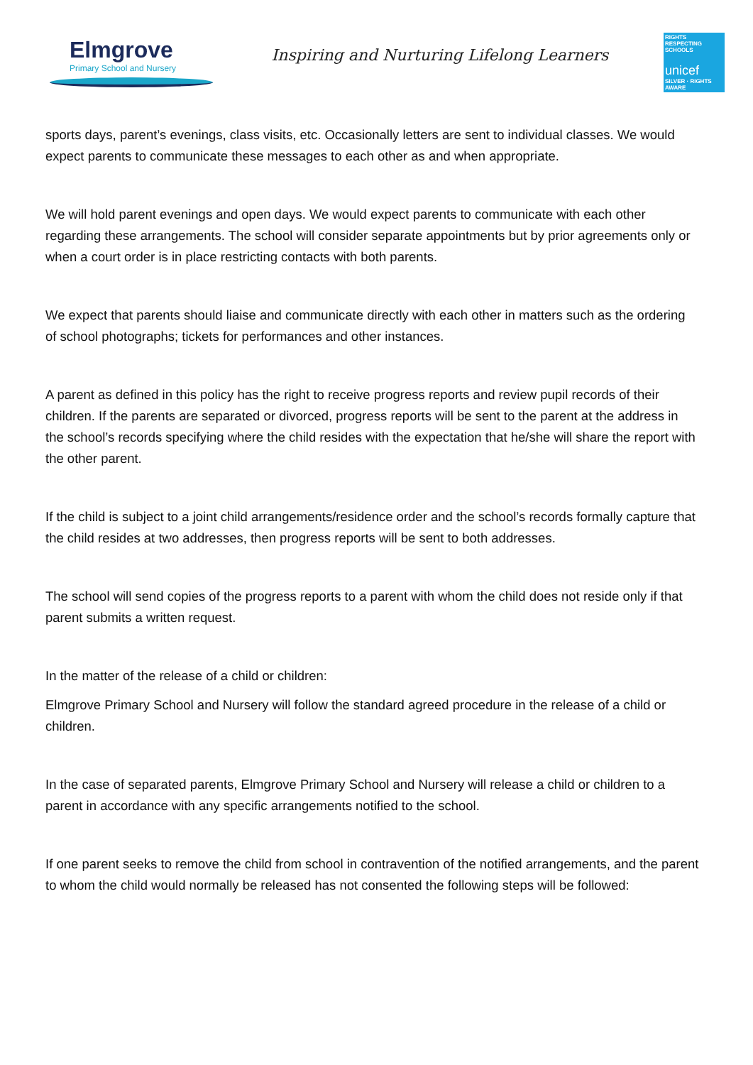Elmgrove
Primary School and Nursery
Inspiring and Nurturing Lifelong Learners
RIGHTS
RESPECTING
SCHOOLS
unicef
SILVER · RIGHTS AWARE
sports days, parent’s evenings, class visits, etc. Occasionally letters are sent to individual classes. We would expect parents to communicate these messages to each other as and when appropriate.
We will hold parent evenings and open days. We would expect parents to communicate with each other regarding these arrangements. The school will consider separate appointments but by prior agreements only or when a court order is in place restricting contacts with both parents.
We expect that parents should liaise and communicate directly with each other in matters such as the ordering of school photographs; tickets for performances and other instances.
A parent as defined in this policy has the right to receive progress reports and review pupil records of their children. If the parents are separated or divorced, progress reports will be sent to the parent at the address in the school’s records specifying where the child resides with the expectation that he/she will share the report with the other parent.
If the child is subject to a joint child arrangements/residence order and the school’s records formally capture that the child resides at two addresses, then progress reports will be sent to both addresses.
The school will send copies of the progress reports to a parent with whom the child does not reside only if that parent submits a written request.
In the matter of the release of a child or children:
Elmgrove Primary School and Nursery will follow the standard agreed procedure in the release of a child or children.
In the case of separated parents, Elmgrove Primary School and Nursery will release a child or children to a parent in accordance with any specific arrangements notified to the school.
If one parent seeks to remove the child from school in contravention of the notified arrangements, and the parent to whom the child would normally be released has not consented the following steps will be followed: